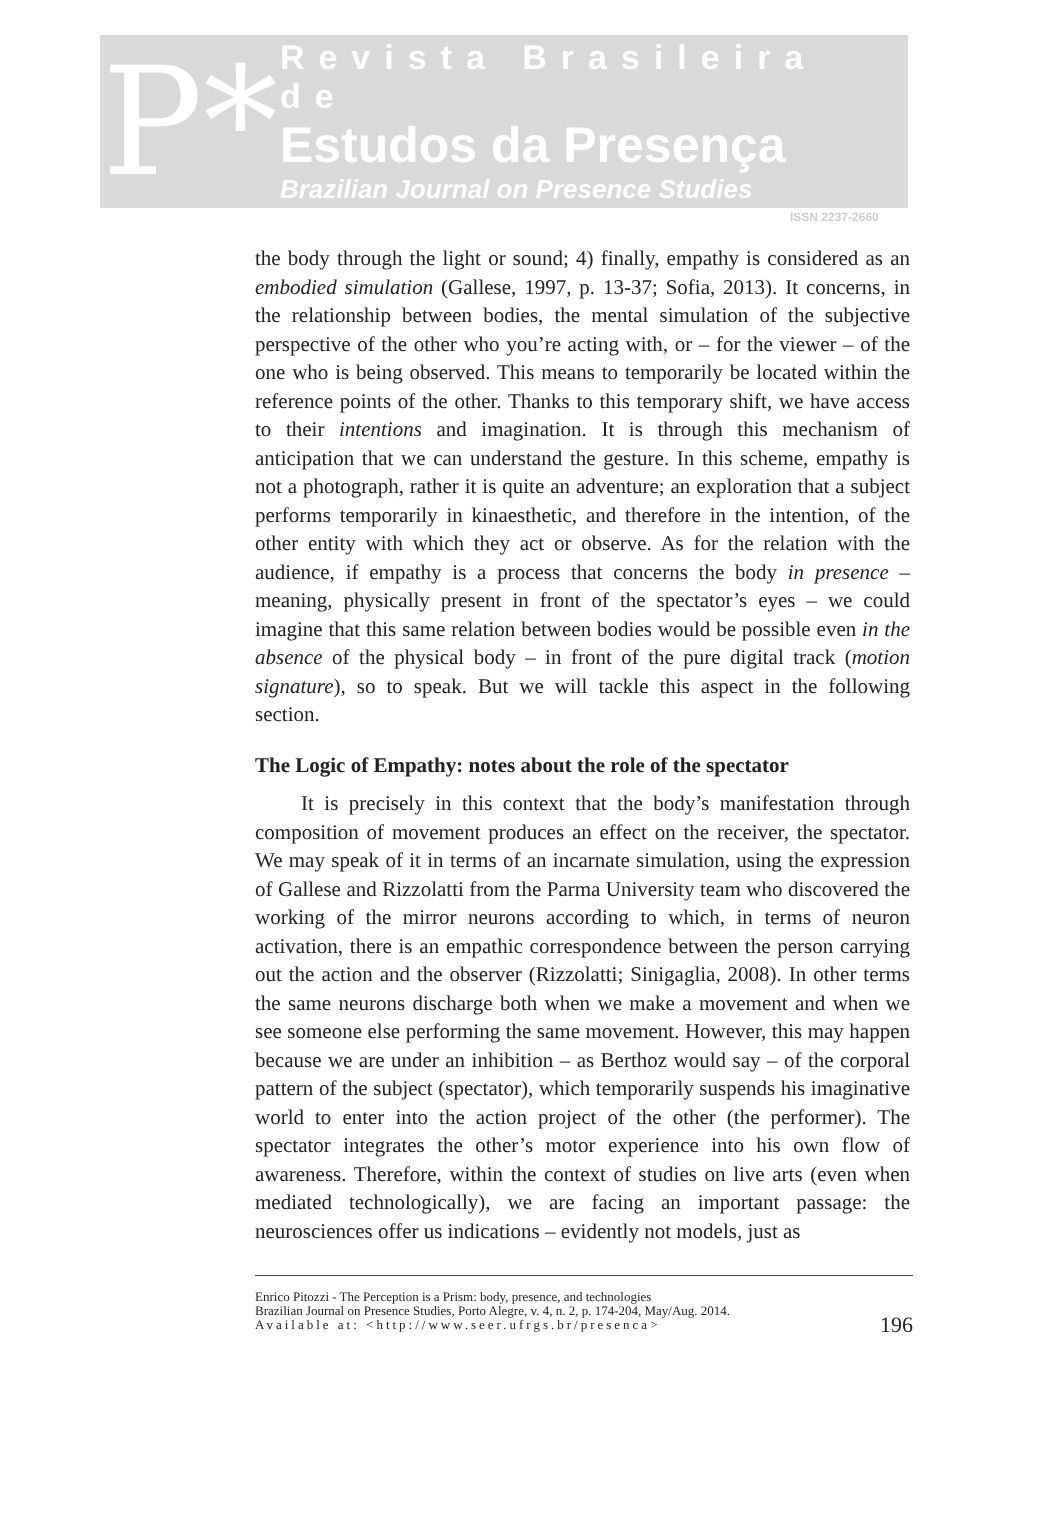P*
Revista Brasileira de
Estudos da Presença
Brazilian Journal on Presence Studies
ISSN 2237-2660
the body through the light or sound; 4) finally, empathy is considered as an embodied simulation (Gallese, 1997, p. 13-37; Sofia, 2013). It concerns, in the relationship between bodies, the mental simulation of the subjective perspective of the other who you’re acting with, or – for the viewer – of the one who is being observed. This means to temporarily be located within the reference points of the other. Thanks to this temporary shift, we have access to their intentions and imagination. It is through this mechanism of anticipation that we can understand the gesture. In this scheme, empathy is not a photograph, rather it is quite an adventure; an exploration that a subject performs temporarily in kinaesthetic, and therefore in the intention, of the other entity with which they act or observe. As for the relation with the audience, if empathy is a process that concerns the body in presence – meaning, physically present in front of the spectator’s eyes – we could imagine that this same relation between bodies would be possible even in the absence of the physical body – in front of the pure digital track (motion signature), so to speak. But we will tackle this aspect in the following section.
The Logic of Empathy: notes about the role of the spectator
It is precisely in this context that the body’s manifestation through composition of movement produces an effect on the receiver, the spectator. We may speak of it in terms of an incarnate simulation, using the expression of Gallese and Rizzolatti from the Parma University team who discovered the working of the mirror neurons according to which, in terms of neuron activation, there is an empathic correspondence between the person carrying out the action and the observer (Rizzolatti; Sinigaglia, 2008). In other terms the same neurons discharge both when we make a movement and when we see someone else performing the same movement. However, this may happen because we are under an inhibition – as Berthoz would say – of the corporal pattern of the subject (spectator), which temporarily suspends his imaginative world to enter into the action project of the other (the performer). The spectator integrates the other’s motor experience into his own flow of awareness. Therefore, within the context of studies on live arts (even when mediated technologically), we are facing an important passage: the neurosciences offer us indications – evidently not models, just as
Enrico Pitozzi - The Perception is a Prism: body, presence, and technologies
Brazilian Journal on Presence Studies, Porto Alegre, v. 4, n. 2, p. 174-204, May/Aug. 2014.
Available at: <http://www.seer.ufrgs.br/presenca>
196